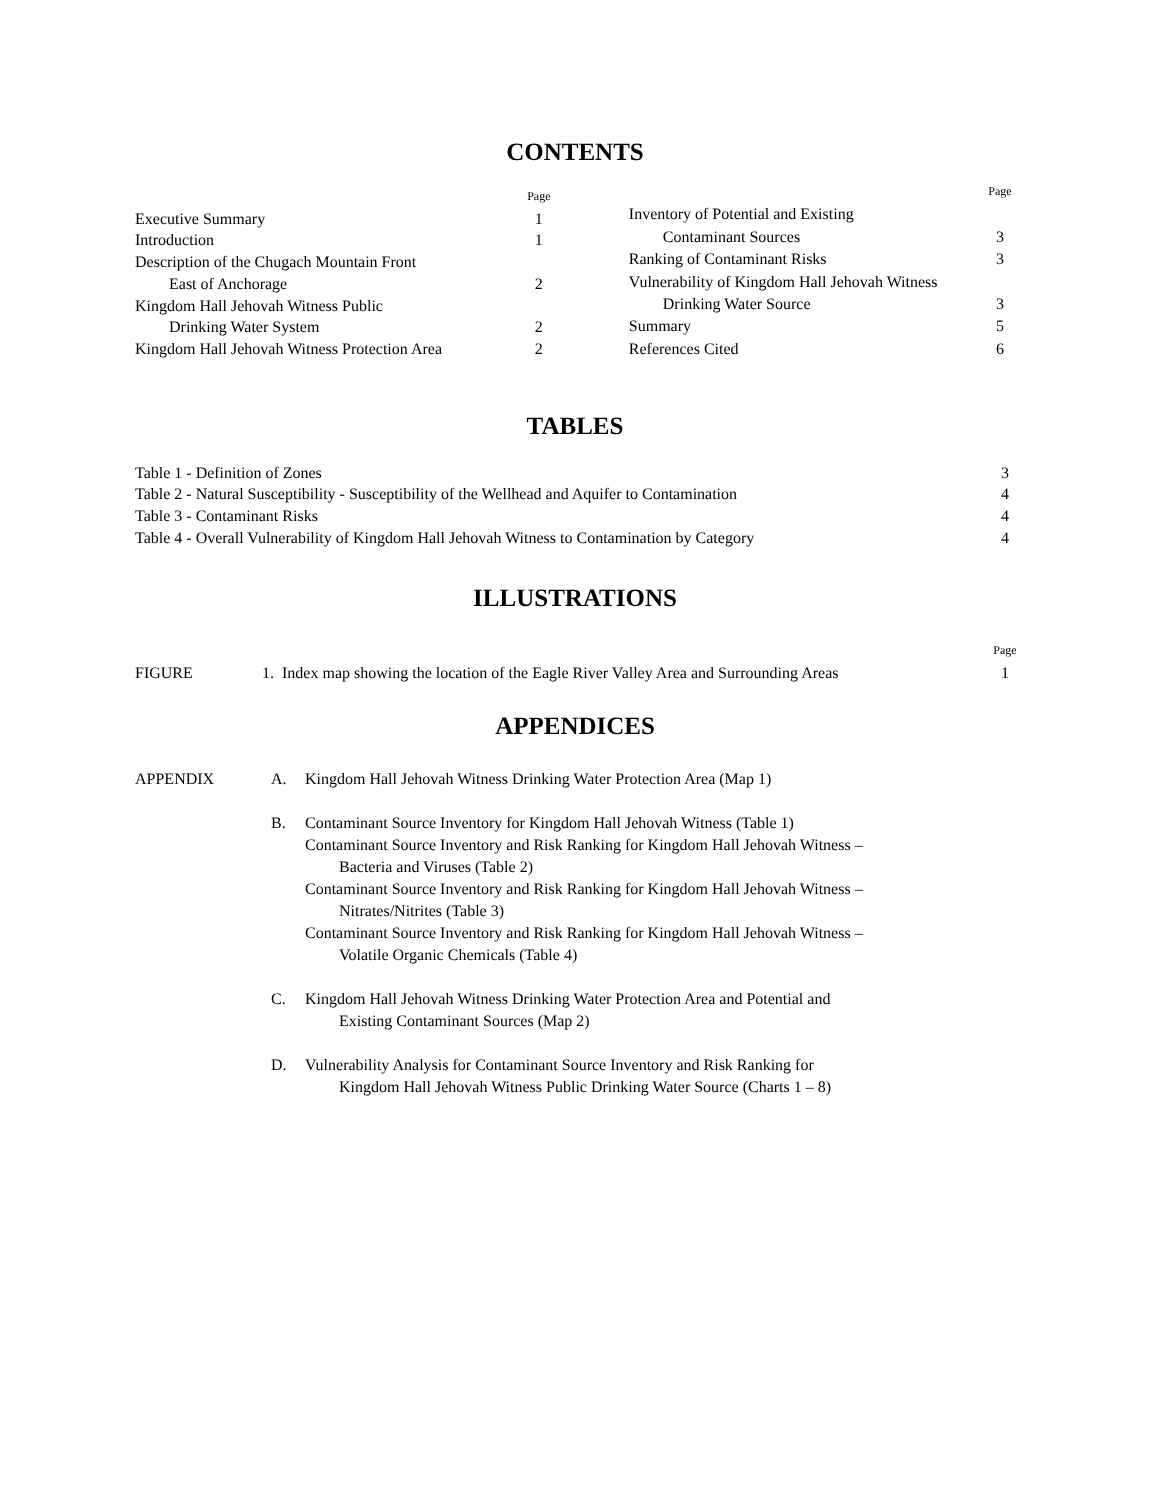CONTENTS
| | Page |
| Executive Summary | 1 |
| Introduction | 1 |
| Description of the Chugach Mountain Front | |
| East of Anchorage | 2 |
| Kingdom Hall Jehovah Witness Public | |
| Drinking Water System | 2 |
| Kingdom Hall Jehovah Witness Protection Area | 2 |
| | Page |
| Inventory of Potential and Existing | |
| Contaminant Sources | 3 |
| Ranking of Contaminant Risks | 3 |
| Vulnerability of Kingdom Hall Jehovah Witness | |
| Drinking Water Source | 3 |
| Summary | 5 |
| References Cited | 6 |
TABLES
| Table 1 - Definition of Zones | 3 |
| Table 2 - Natural Susceptibility - Susceptibility of the Wellhead and Aquifer to Contamination | 4 |
| Table 3 - Contaminant Risks | 4 |
| Table 4 - Overall Vulnerability of Kingdom Hall Jehovah Witness to Contamination by Category | 4 |
ILLUSTRATIONS
| | | Page |
| FIGURE | 1. Index map showing the location of the Eagle River Valley Area and Surrounding Areas | 1 |
APPENDICES
APPENDIX A. Kingdom Hall Jehovah Witness Drinking Water Protection Area (Map 1)
B. Contaminant Source Inventory for Kingdom Hall Jehovah Witness (Table 1)
Contaminant Source Inventory and Risk Ranking for Kingdom Hall Jehovah Witness –
Bacteria and Viruses (Table 2)
Contaminant Source Inventory and Risk Ranking for Kingdom Hall Jehovah Witness –
Nitrates/Nitrites (Table 3)
Contaminant Source Inventory and Risk Ranking for Kingdom Hall Jehovah Witness –
Volatile Organic Chemicals (Table 4)
C. Kingdom Hall Jehovah Witness Drinking Water Protection Area and Potential and
Existing Contaminant Sources (Map 2)
D. Vulnerability Analysis for Contaminant Source Inventory and Risk Ranking for
Kingdom Hall Jehovah Witness Public Drinking Water Source (Charts 1 – 8)